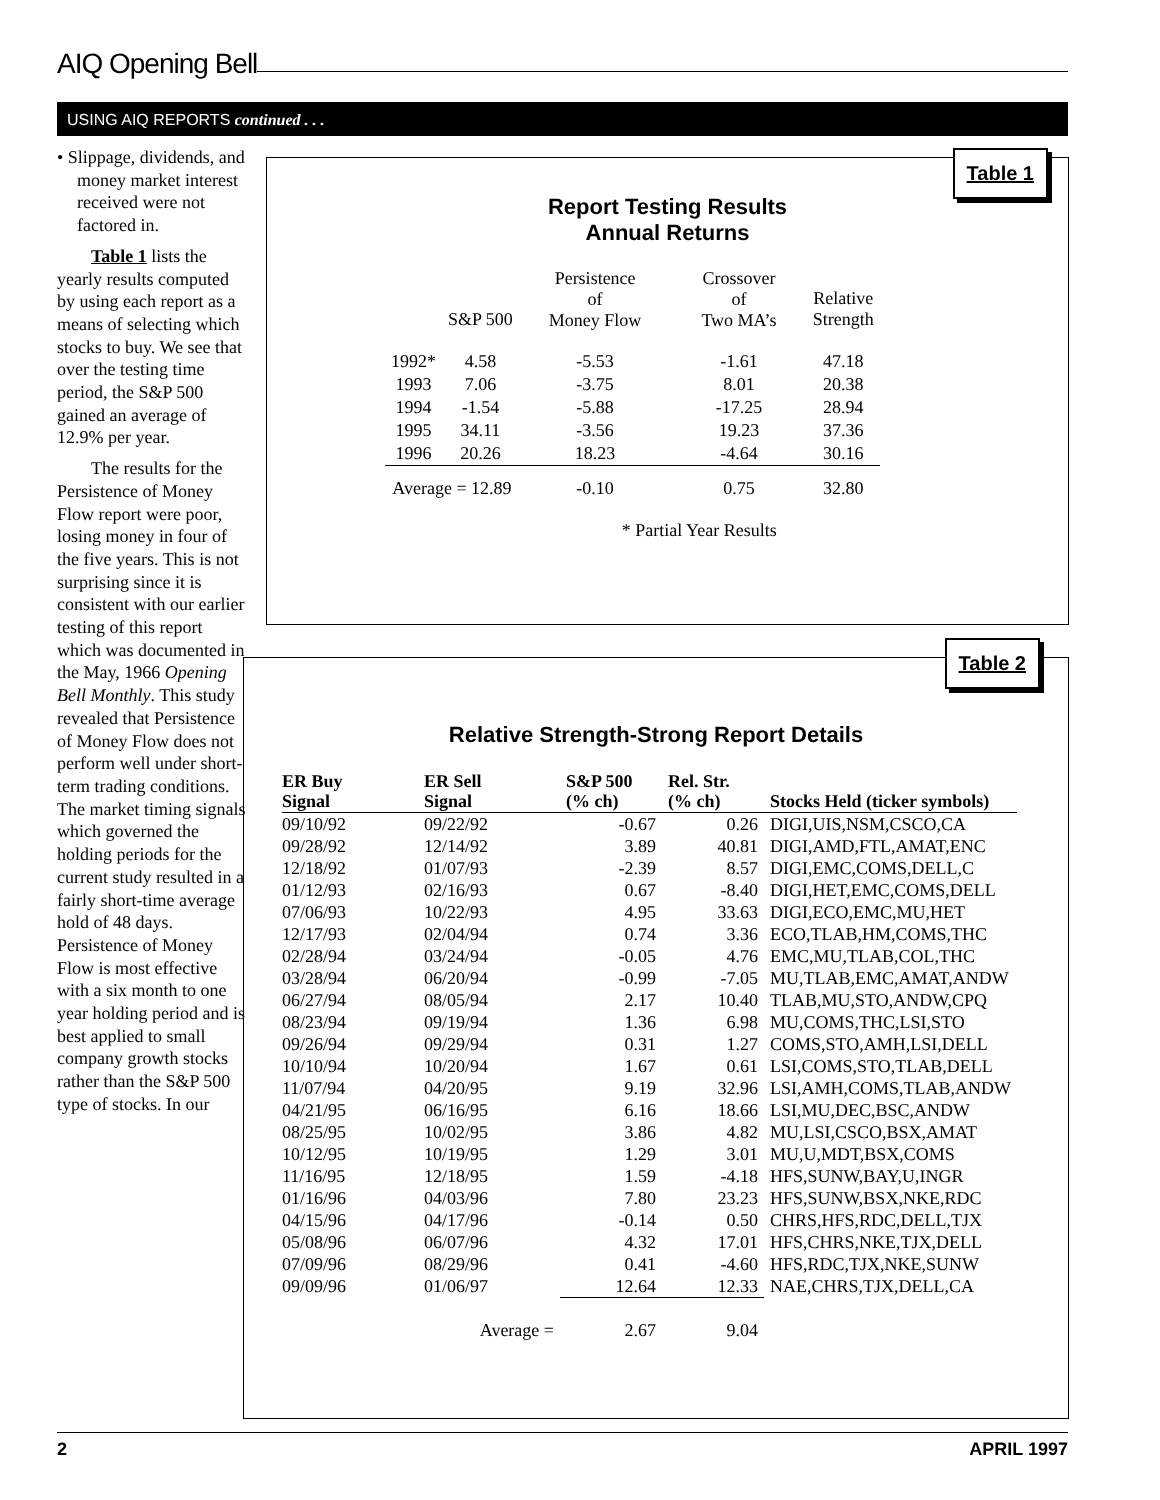AIQ Opening Bell
USING AIQ REPORTS continued . . .
• Slippage, dividends, and money market interest received were not factored in.
Table 1 lists the yearly results computed by using each report as a means of selecting which stocks to buy. We see that over the testing time period, the S&P 500 gained an average of 12.9% per year.
The results for the Persistence of Money Flow report were poor, losing money in four of the five years. This is not surprising since it is consistent with our earlier testing of this report which was documented in the May, 1966 Opening Bell Monthly. This study revealed that Persistence of Money Flow does not perform well under short-term trading conditions. The market timing signals which governed the holding periods for the current study resulted in a fairly short-time average hold of 48 days. Persistence of Money Flow is most effective with a six month to one year holding period and is best applied to small company growth stocks rather than the S&P 500 type of stocks. In our
Table 1
Report Testing Results
Annual Returns
| | S&P 500 | Persistence of Money Flow | Crossover of Two MA’s | Relative Strength |
| --- | --- | --- | --- | --- |
| 1992* | 4.58 | -5.53 | -1.61 | 47.18 |
| 1993 | 7.06 | -3.75 | 8.01 | 20.38 |
| 1994 | -1.54 | -5.88 | -17.25 | 28.94 |
| 1995 | 34.11 | -3.56 | 19.23 | 37.36 |
| 1996 | 20.26 | 18.23 | -4.64 | 30.16 |
| Average = 12.89 | | -0.10 | 0.75 | 32.80 |
| | | * Partial Year Results | | |
Table 2
Relative Strength-Strong Report Details
| ER Buy Signal | ER Sell Signal | S&P 500 (% ch) | Rel. Str. (% ch) | Stocks Held (ticker symbols) |
| --- | --- | --- | --- | --- |
| 09/10/92 | 09/22/92 | -0.67 | 0.26 | DIGI,UIS,NSM,CSCO,CA |
| 09/28/92 | 12/14/92 | 3.89 | 40.81 | DIGI,AMD,FTL,AMAT,ENC |
| 12/18/92 | 01/07/93 | -2.39 | 8.57 | DIGI,EMC,COMS,DELL,C |
| 01/12/93 | 02/16/93 | 0.67 | -8.40 | DIGI,HET,EMC,COMS,DELL |
| 07/06/93 | 10/22/93 | 4.95 | 33.63 | DIGI,ECO,EMC,MU,HET |
| 12/17/93 | 02/04/94 | 0.74 | 3.36 | ECO,TLAB,HM,COMS,THC |
| 02/28/94 | 03/24/94 | -0.05 | 4.76 | EMC,MU,TLAB,COL,THC |
| 03/28/94 | 06/20/94 | -0.99 | -7.05 | MU,TLAB,EMC,AMAT,ANDW |
| 06/27/94 | 08/05/94 | 2.17 | 10.40 | TLAB,MU,STO,ANDW,CPQ |
| 08/23/94 | 09/19/94 | 1.36 | 6.98 | MU,COMS,THC,LSI,STO |
| 09/26/94 | 09/29/94 | 0.31 | 1.27 | COMS,STO,AMH,LSI,DELL |
| 10/10/94 | 10/20/94 | 1.67 | 0.61 | LSI,COMS,STO,TLAB,DELL |
| 11/07/94 | 04/20/95 | 9.19 | 32.96 | LSI,AMH,COMS,TLAB,ANDW |
| 04/21/95 | 06/16/95 | 6.16 | 18.66 | LSI,MU,DEC,BSC,ANDW |
| 08/25/95 | 10/02/95 | 3.86 | 4.82 | MU,LSI,CSCO,BSX,AMAT |
| 10/12/95 | 10/19/95 | 1.29 | 3.01 | MU,U,MDT,BSX,COMS |
| 11/16/95 | 12/18/95 | 1.59 | -4.18 | HFS,SUNW,BAY,U,INGR |
| 01/16/96 | 04/03/96 | 7.80 | 23.23 | HFS,SUNW,BSX,NKE,RDC |
| 04/15/96 | 04/17/96 | -0.14 | 0.50 | CHRS,HFS,RDC,DELL,TJX |
| 05/08/96 | 06/07/96 | 4.32 | 17.01 | HFS,CHRS,NKE,TJX,DELL |
| 07/09/96 | 08/29/96 | 0.41 | -4.60 | HFS,RDC,TJX,NKE,SUNW |
| 09/09/96 | 01/06/97 | 12.64 | 12.33 | NAE,CHRS,TJX,DELL,CA |
| | Average = | 2.67 | 9.04 | |
2 APRIL 1997